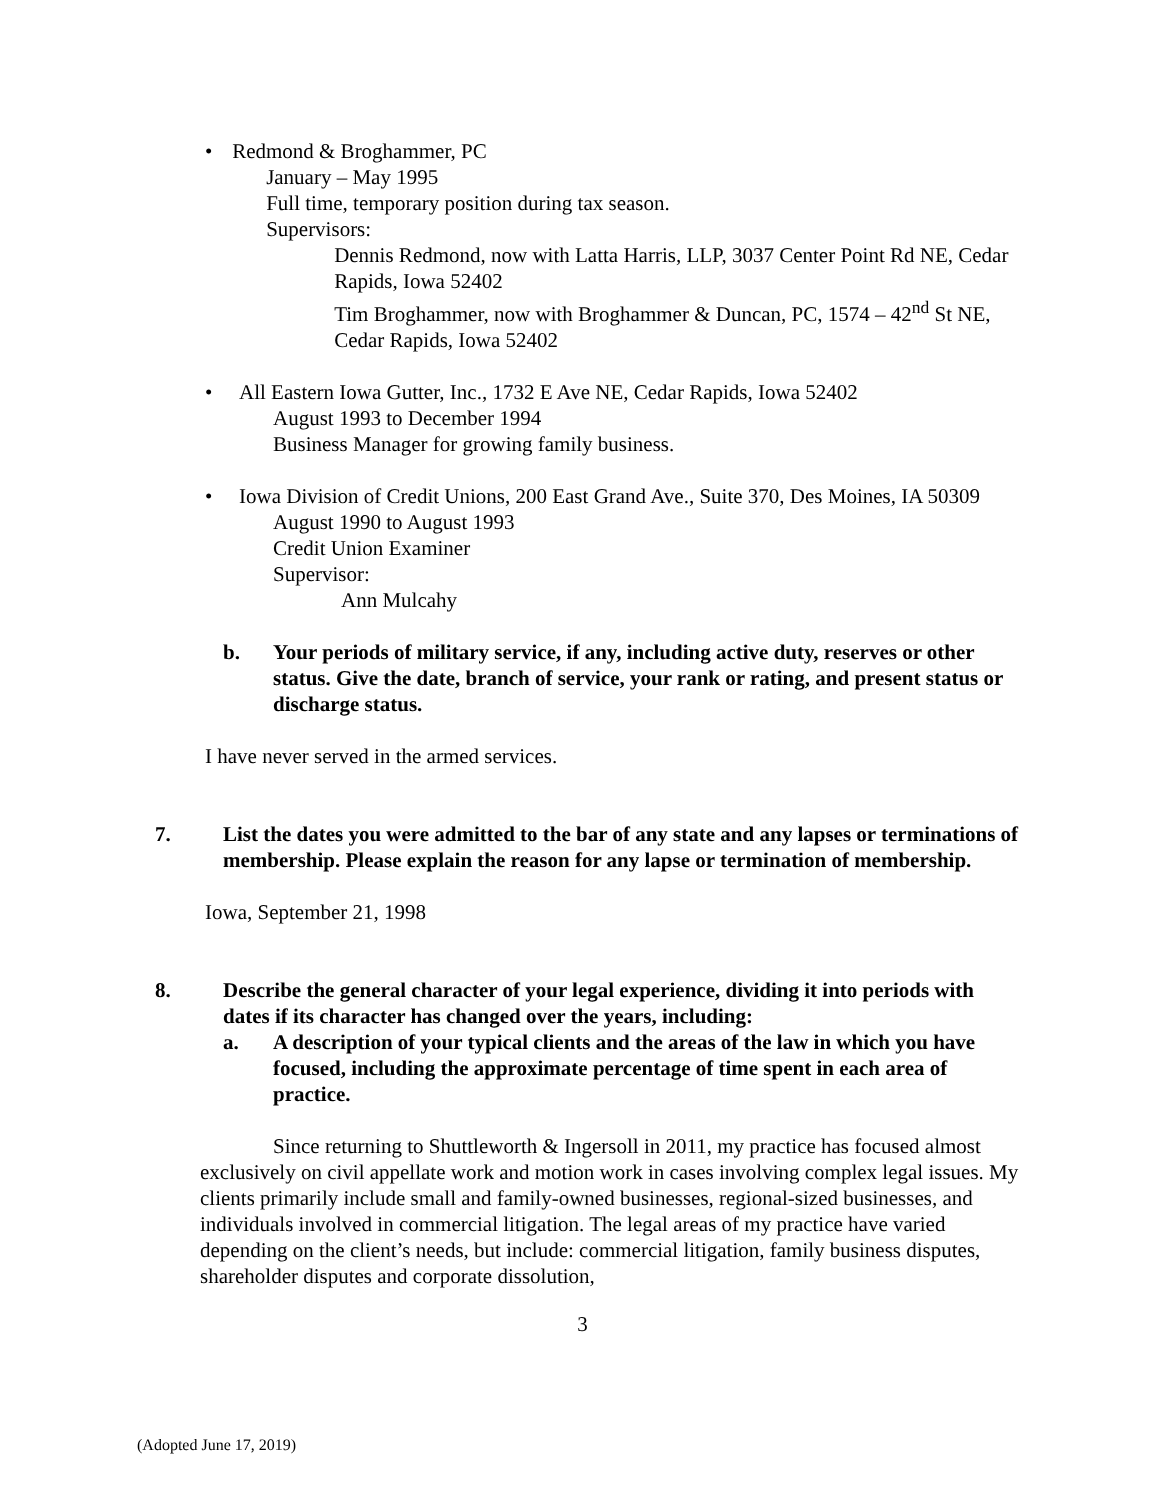• Redmond & Broghammer, PC
January – May 1995
Full time, temporary position during tax season.
Supervisors:
Dennis Redmond, now with Latta Harris, LLP, 3037 Center Point Rd NE, Cedar Rapids, Iowa 52402
Tim Broghammer, now with Broghammer & Duncan, PC, 1574 – 42<sup>nd</sup> St NE, Cedar Rapids, Iowa 52402
• All Eastern Iowa Gutter, Inc., 1732 E Ave NE, Cedar Rapids, Iowa 52402
August 1993 to December 1994
Business Manager for growing family business.
• Iowa Division of Credit Unions, 200 East Grand Ave., Suite 370, Des Moines, IA 50309
August 1990 to August 1993
Credit Union Examiner
Supervisor:
Ann Mulcahy
b. Your periods of military service, if any, including active duty, reserves or other status. Give the date, branch of service, your rank or rating, and present status or discharge status.
I have never served in the armed services.
7. List the dates you were admitted to the bar of any state and any lapses or terminations of membership. Please explain the reason for any lapse or termination of membership.
Iowa, September 21, 1998
8. Describe the general character of your legal experience, dividing it into periods with dates if its character has changed over the years, including:
a. A description of your typical clients and the areas of the law in which you have focused, including the approximate percentage of time spent in each area of practice.
Since returning to Shuttleworth & Ingersoll in 2011, my practice has focused almost exclusively on civil appellate work and motion work in cases involving complex legal issues. My clients primarily include small and family-owned businesses, regional-sized businesses, and individuals involved in commercial litigation. The legal areas of my practice have varied depending on the client’s needs, but include: commercial litigation, family business disputes, shareholder disputes and corporate dissolution,
3
(Adopted June 17, 2019)